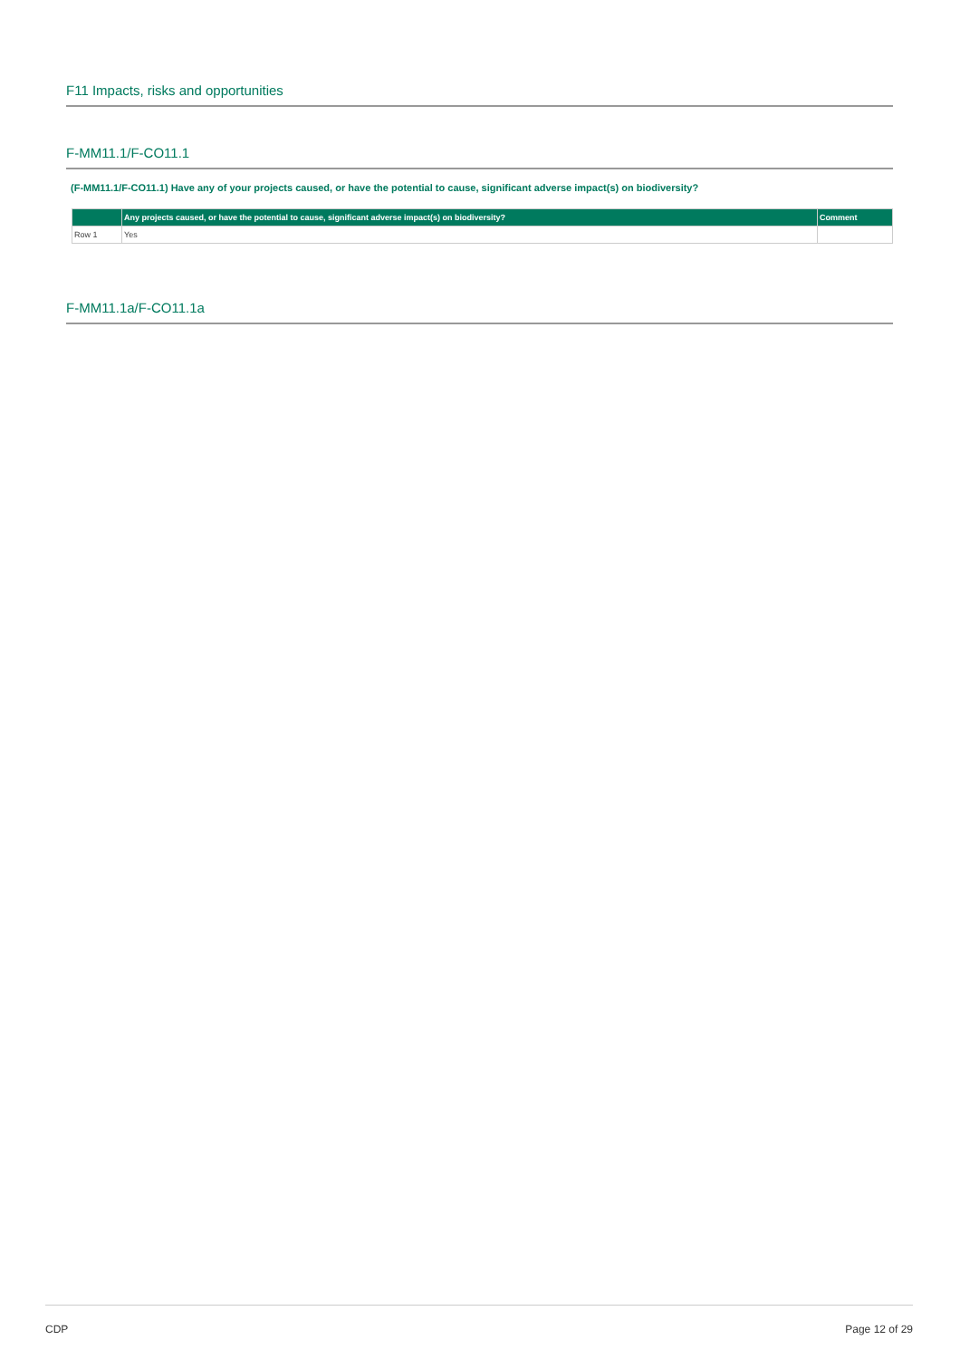F11 Impacts, risks and opportunities
F-MM11.1/F-CO11.1
(F-MM11.1/F-CO11.1) Have any of your projects caused, or have the potential to cause, significant adverse impact(s) on biodiversity?
| | Any projects caused, or have the potential to cause, significant adverse impact(s) on biodiversity? | Comment |
| --- | --- | --- |
| Row 1 | Yes | |
F-MM11.1a/F-CO11.1a
CDP Page 12 of 29